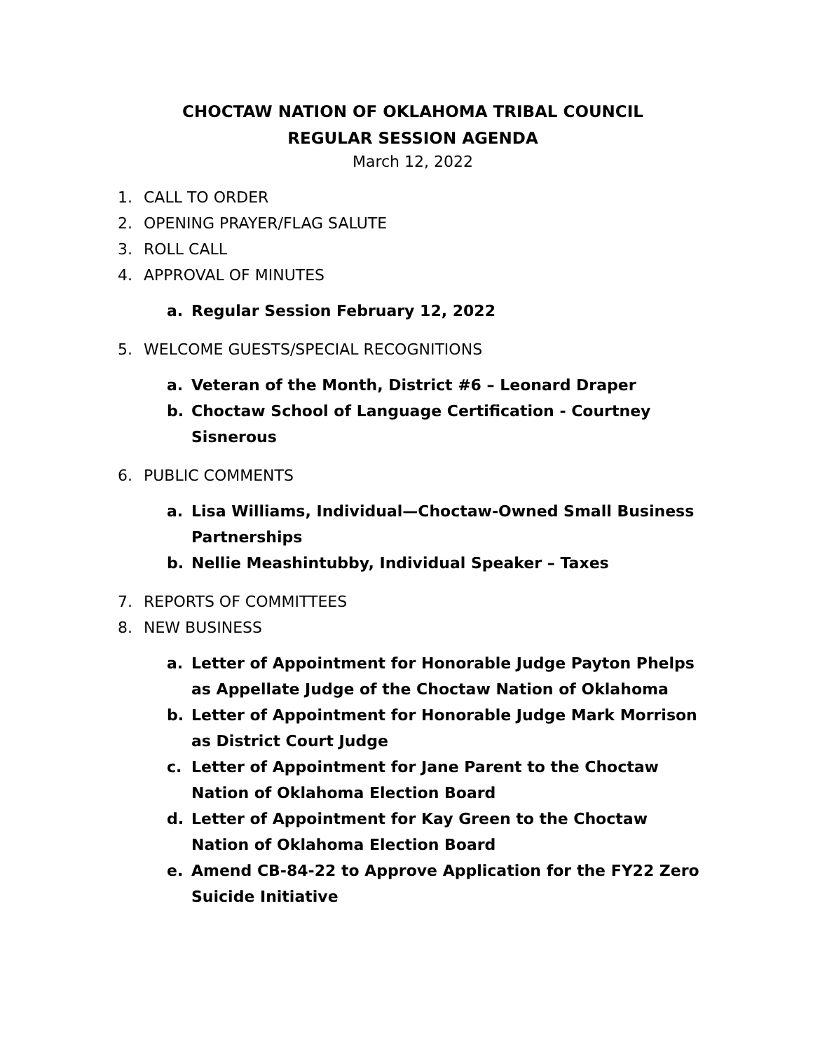CHOCTAW NATION OF OKLAHOMA TRIBAL COUNCIL
REGULAR SESSION AGENDA
March 12, 2022
1. CALL TO ORDER
2. OPENING PRAYER/FLAG SALUTE
3. ROLL CALL
4. APPROVAL OF MINUTES
a. Regular Session February 12, 2022
5. WELCOME GUESTS/SPECIAL RECOGNITIONS
a. Veteran of the Month, District #6 – Leonard Draper
b. Choctaw School of Language Certification - Courtney Sisnerous
6. PUBLIC COMMENTS
a. Lisa Williams, Individual—Choctaw-Owned Small Business Partnerships
b. Nellie Meashintubby, Individual Speaker – Taxes
7. REPORTS OF COMMITTEES
8. NEW BUSINESS
a. Letter of Appointment for Honorable Judge Payton Phelps as Appellate Judge of the Choctaw Nation of Oklahoma
b. Letter of Appointment for Honorable Judge Mark Morrison as District Court Judge
c. Letter of Appointment for Jane Parent to the Choctaw Nation of Oklahoma Election Board
d. Letter of Appointment for Kay Green to the Choctaw Nation of Oklahoma Election Board
e. Amend CB-84-22 to Approve Application for the FY22 Zero Suicide Initiative